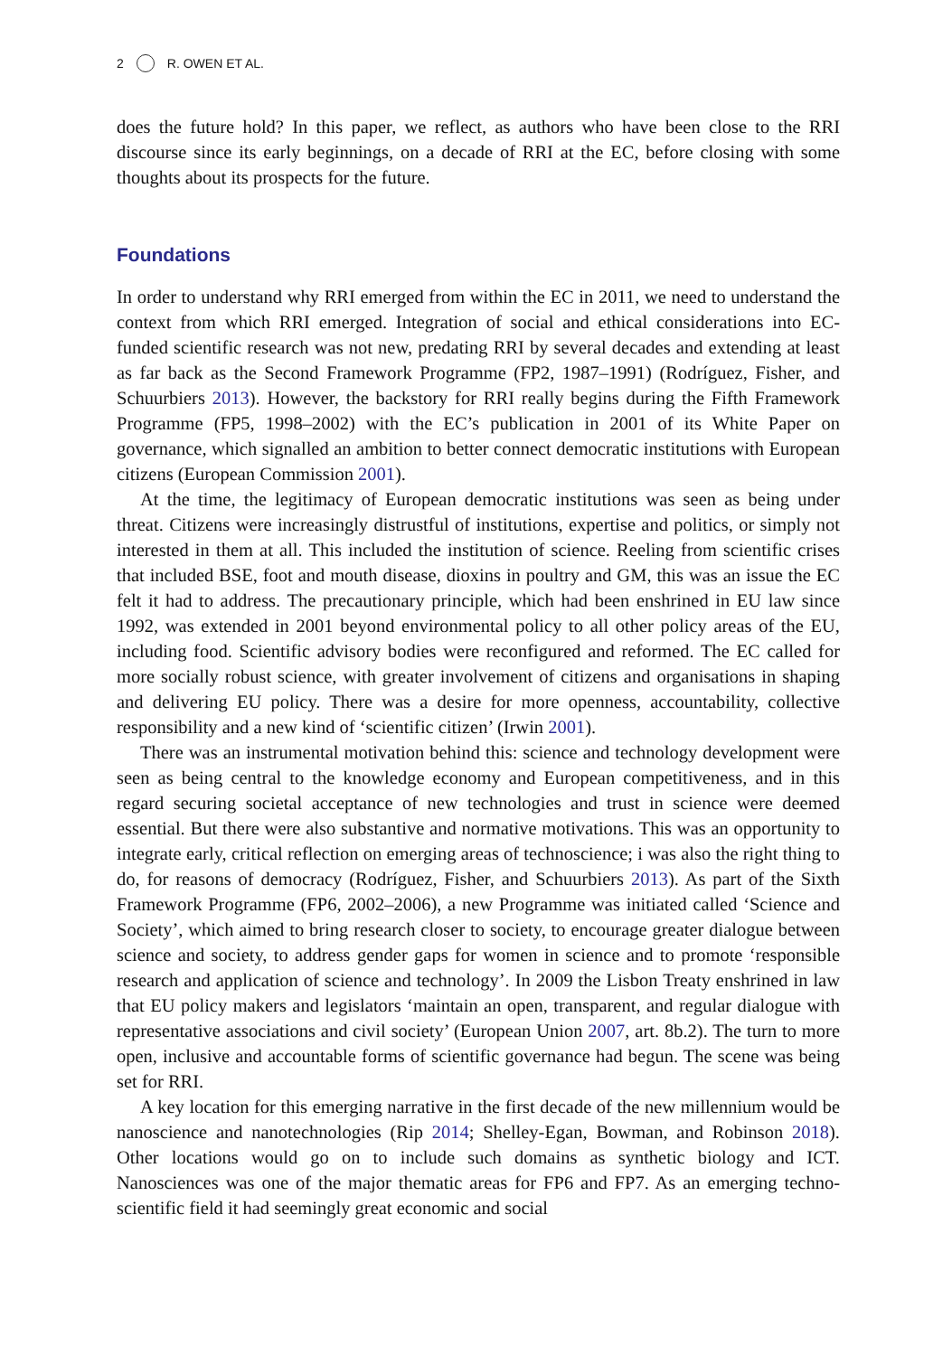2 R. OWEN ET AL.
does the future hold? In this paper, we reflect, as authors who have been close to the RRI discourse since its early beginnings, on a decade of RRI at the EC, before closing with some thoughts about its prospects for the future.
Foundations
In order to understand why RRI emerged from within the EC in 2011, we need to understand the context from which RRI emerged. Integration of social and ethical considerations into EC-funded scientific research was not new, predating RRI by several decades and extending at least as far back as the Second Framework Programme (FP2, 1987–1991) (Rodríguez, Fisher, and Schuurbiers 2013). However, the backstory for RRI really begins during the Fifth Framework Programme (FP5, 1998–2002) with the EC’s publication in 2001 of its White Paper on governance, which signalled an ambition to better connect democratic institutions with European citizens (European Commission 2001).
At the time, the legitimacy of European democratic institutions was seen as being under threat. Citizens were increasingly distrustful of institutions, expertise and politics, or simply not interested in them at all. This included the institution of science. Reeling from scientific crises that included BSE, foot and mouth disease, dioxins in poultry and GM, this was an issue the EC felt it had to address. The precautionary principle, which had been enshrined in EU law since 1992, was extended in 2001 beyond environmental policy to all other policy areas of the EU, including food. Scientific advisory bodies were reconfigured and reformed. The EC called for more socially robust science, with greater involvement of citizens and organisations in shaping and delivering EU policy. There was a desire for more openness, accountability, collective responsibility and a new kind of ‘scientific citizen’ (Irwin 2001).
There was an instrumental motivation behind this: science and technology development were seen as being central to the knowledge economy and European competitiveness, and in this regard securing societal acceptance of new technologies and trust in science were deemed essential. But there were also substantive and normative motivations. This was an opportunity to integrate early, critical reflection on emerging areas of technoscience; i was also the right thing to do, for reasons of democracy (Rodríguez, Fisher, and Schuurbiers 2013). As part of the Sixth Framework Programme (FP6, 2002–2006), a new Programme was initiated called ‘Science and Society’, which aimed to bring research closer to society, to encourage greater dialogue between science and society, to address gender gaps for women in science and to promote ‘responsible research and application of science and technology’. In 2009 the Lisbon Treaty enshrined in law that EU policy makers and legislators ‘maintain an open, transparent, and regular dialogue with representative associations and civil society’ (European Union 2007, art. 8b.2). The turn to more open, inclusive and accountable forms of scientific governance had begun. The scene was being set for RRI.
A key location for this emerging narrative in the first decade of the new millennium would be nanoscience and nanotechnologies (Rip 2014; Shelley-Egan, Bowman, and Robinson 2018). Other locations would go on to include such domains as synthetic biology and ICT. Nanosciences was one of the major thematic areas for FP6 and FP7. As an emerging techno-scientific field it had seemingly great economic and social